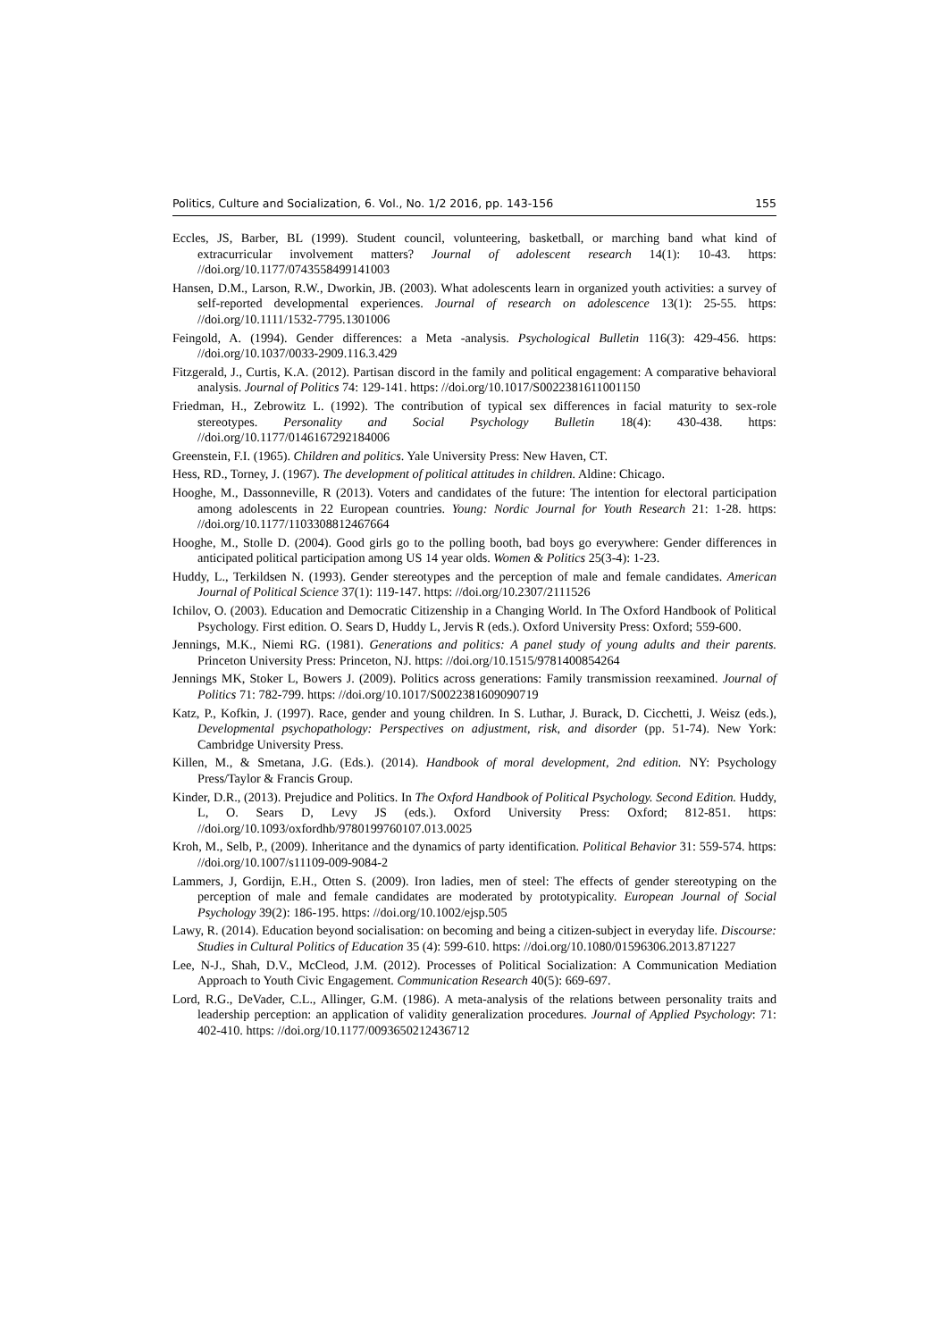Politics, Culture and Socialization, 6. Vol., No. 1/2 2016, pp. 143-156 155
Eccles, JS, Barber, BL (1999). Student council, volunteering, basketball, or marching band what kind of extracurricular involvement matters? Journal of adolescent research 14(1): 10-43. https: //doi.org/10.1177/0743558499141003
Hansen, D.M., Larson, R.W., Dworkin, JB. (2003). What adolescents learn in organized youth activities: a survey of self-reported developmental experiences. Journal of research on adolescence 13(1): 25-55. https: //doi.org/10.1111/1532-7795.1301006
Feingold, A. (1994). Gender differences: a Meta -analysis. Psychological Bulletin 116(3): 429-456. https: //doi.org/10.1037/0033-2909.116.3.429
Fitzgerald, J., Curtis, K.A. (2012). Partisan discord in the family and political engagement: A comparative behavioral analysis. Journal of Politics 74: 129-141. https: //doi.org/10.1017/S0022381611001150
Friedman, H., Zebrowitz L. (1992). The contribution of typical sex differences in facial maturity to sex-role stereotypes. Personality and Social Psychology Bulletin 18(4): 430-438. https: //doi.org/10.1177/0146167292184006
Greenstein, F.I. (1965). Children and politics. Yale University Press: New Haven, CT.
Hess, RD., Torney, J. (1967). The development of political attitudes in children. Aldine: Chicago.
Hooghe, M., Dassonneville, R (2013). Voters and candidates of the future: The intention for electoral participation among adolescents in 22 European countries. Young: Nordic Journal for Youth Research 21: 1-28. https: //doi.org/10.1177/1103308812467664
Hooghe, M., Stolle D. (2004). Good girls go to the polling booth, bad boys go everywhere: Gender differences in anticipated political participation among US 14 year olds. Women & Politics 25(3-4): 1-23.
Huddy, L., Terkildsen N. (1993). Gender stereotypes and the perception of male and female candidates. American Journal of Political Science 37(1): 119-147. https: //doi.org/10.2307/2111526
Ichilov, O. (2003). Education and Democratic Citizenship in a Changing World. In The Oxford Handbook of Political Psychology. First edition. O. Sears D, Huddy L, Jervis R (eds.). Oxford University Press: Oxford; 559-600.
Jennings, M.K., Niemi RG. (1981). Generations and politics: A panel study of young adults and their parents. Princeton University Press: Princeton, NJ. https: //doi.org/10.1515/9781400854264
Jennings MK, Stoker L, Bowers J. (2009). Politics across generations: Family transmission reexamined. Journal of Politics 71: 782-799. https: //doi.org/10.1017/S0022381609090719
Katz, P., Kofkin, J. (1997). Race, gender and young children. In S. Luthar, J. Burack, D. Cicchetti, J. Weisz (eds.), Developmental psychopathology: Perspectives on adjustment, risk, and disorder (pp. 51-74). New York: Cambridge University Press.
Killen, M., & Smetana, J.G. (Eds.). (2014). Handbook of moral development, 2nd edition. NY: Psychology Press/Taylor & Francis Group.
Kinder, D.R., (2013). Prejudice and Politics. In The Oxford Handbook of Political Psychology. Second Edition. Huddy, L, O. Sears D, Levy JS (eds.). Oxford University Press: Oxford; 812-851. https: //doi.org/10.1093/oxfordhb/9780199760107.013.0025
Kroh, M., Selb, P., (2009). Inheritance and the dynamics of party identification. Political Behavior 31: 559-574. https: //doi.org/10.1007/s11109-009-9084-2
Lammers, J, Gordijn, E.H., Otten S. (2009). Iron ladies, men of steel: The effects of gender stereotyping on the perception of male and female candidates are moderated by prototypicality. European Journal of Social Psychology 39(2): 186-195. https: //doi.org/10.1002/ejsp.505
Lawy, R. (2014). Education beyond socialisation: on becoming and being a citizen-subject in everyday life. Discourse: Studies in Cultural Politics of Education 35 (4): 599-610. https: //doi.org/10.1080/01596306.2013.871227
Lee, N-J., Shah, D.V., McCleod, J.M. (2012). Processes of Political Socialization: A Communication Mediation Approach to Youth Civic Engagement. Communication Research 40(5): 669-697.
Lord, R.G., DeVader, C.L., Allinger, G.M. (1986). A meta-analysis of the relations between personality traits and leadership perception: an application of validity generalization procedures. Journal of Applied Psychology: 71: 402-410. https: //doi.org/10.1177/0093650212436712